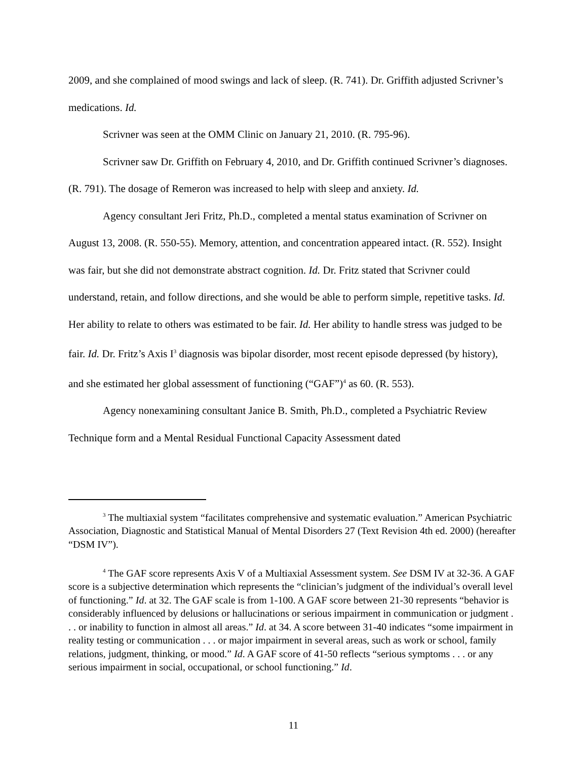2009, and she complained of mood swings and lack of sleep. (R. 741). Dr. Griffith adjusted Scrivner’s medications. Id.
Scrivner was seen at the OMM Clinic on January 21, 2010. (R. 795-96).
Scrivner saw Dr. Griffith on February 4, 2010, and Dr. Griffith continued Scrivner’s diagnoses. (R. 791). The dosage of Remeron was increased to help with sleep and anxiety. Id.
Agency consultant Jeri Fritz, Ph.D., completed a mental status examination of Scrivner on August 13, 2008. (R. 550-55). Memory, attention, and concentration appeared intact. (R. 552). Insight was fair, but she did not demonstrate abstract cognition. Id. Dr. Fritz stated that Scrivner could understand, retain, and follow directions, and she would be able to perform simple, repetitive tasks. Id. Her ability to relate to others was estimated to be fair. Id. Her ability to handle stress was judged to be fair. Id. Dr. Fritz’s Axis I<sup>3</sup> diagnosis was bipolar disorder, most recent episode depressed (by history), and she estimated her global assessment of functioning (“GAF”)<sup>4</sup> as 60. (R. 553).
Agency nonexamining consultant Janice B. Smith, Ph.D., completed a Psychiatric Review Technique form and a Mental Residual Functional Capacity Assessment dated
<sup>3</sup> The multiaxial system “facilitates comprehensive and systematic evaluation.” American Psychiatric Association, Diagnostic and Statistical Manual of Mental Disorders 27 (Text Revision 4th ed. 2000) (hereafter “DSM IV”).
<sup>4</sup> The GAF score represents Axis V of a Multiaxial Assessment system. See DSM IV at 32-36. A GAF score is a subjective determination which represents the “clinician’s judgment of the individual’s overall level of functioning.” Id. at 32. The GAF scale is from 1-100. A GAF score between 21-30 represents “behavior is considerably influenced by delusions or hallucinations or serious impairment in communication or judgment . . . or inability to function in almost all areas.” Id. at 34. A score between 31-40 indicates “some impairment in reality testing or communication . . . or major impairment in several areas, such as work or school, family relations, judgment, thinking, or mood.” Id. A GAF score of 41-50 reflects “serious symptoms . . . or any serious impairment in social, occupational, or school functioning.” Id.
11